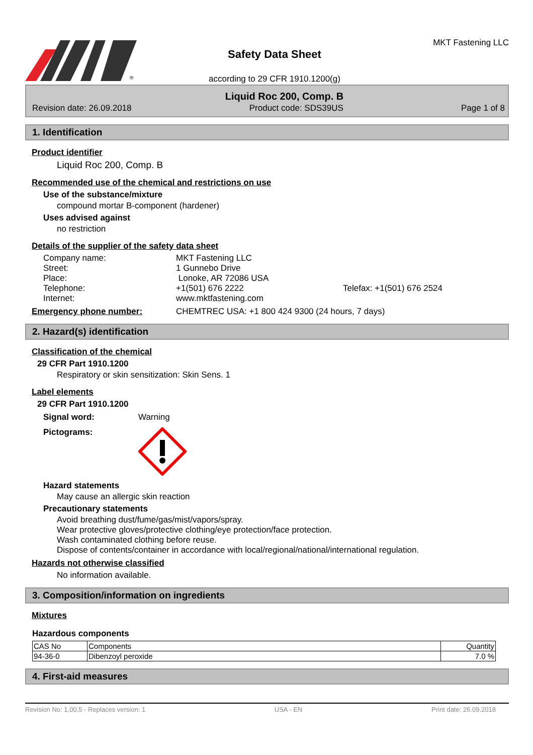®
Safety Data Sheet
according to 29 CFR 1910.1200(g)
MKT Fastening LLC
Liquid Roc 200, Comp. B
Revision date: 26.09.2018 Product code: SDS39US Page 1 of 8
1. Identification
Product identifier
Liquid Roc 200, Comp. B
Recommended use of the chemical and restrictions on use
Use of the substance/mixture
compound mortar B-component (hardener)
Uses advised against
no restriction
Details of the supplier of the safety data sheet
| Company name: | MKT Fastening LLC | |
| Street: | 1 Gunnebo Drive | |
| Place: | Lonoke, AR 72086 USA | |
| Telephone: | +1(501) 676 2222 | Telefax: +1(501) 676 2524 |
| Internet: | www.mktfastening.com | |
Emergency phone number: CHEMTREC USA: +1 800 424 9300 (24 hours, 7 days)
2. Hazard(s) identification
Classification of the chemical
29 CFR Part 1910.1200
Respiratory or skin sensitization: Skin Sens. 1
Label elements
29 CFR Part 1910.1200
Signal word: Warning
Pictograms:
Hazard statements
May cause an allergic skin reaction
Precautionary statements
Avoid breathing dust/fume/gas/mist/vapors/spray.
Wear protective gloves/protective clothing/eye protection/face protection.
Wash contaminated clothing before reuse.
Dispose of contents/container in accordance with local/regional/national/international regulation.
Hazards not otherwise classified
No information available.
3. Composition/information on ingredients
Mixtures
Hazardous components
| CAS No | Components | Quantity |
| --- | --- | --- |
| 94-36-0 | Dibenzoyl peroxide | 7.0 % |
4. First-aid measures
Revision No: 1,00,5 - Replaces version: 1 USA - EN Print date: 26.09.2018